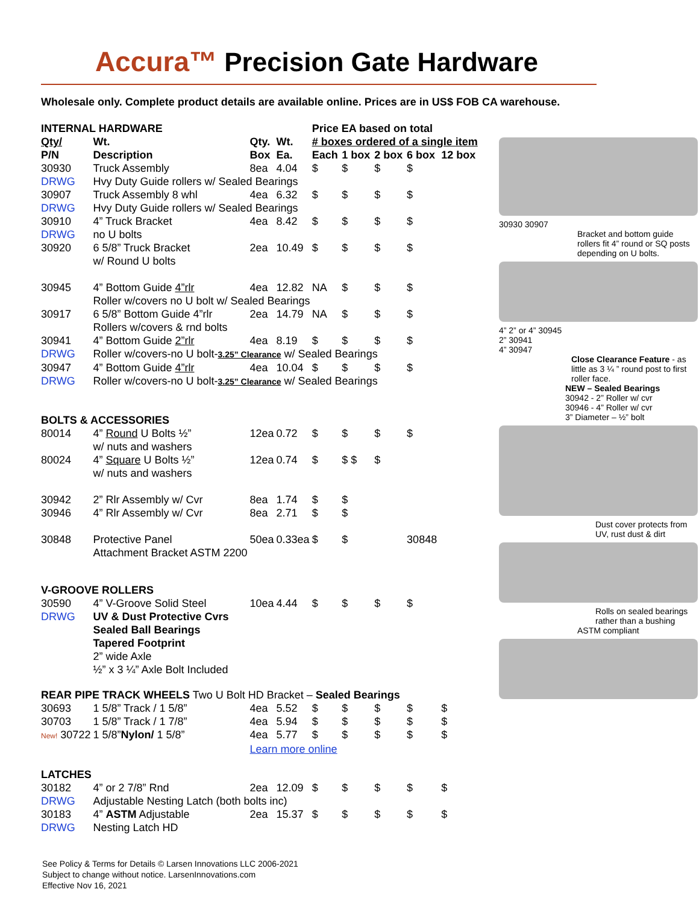Accura™ Precision Gate Hardware
Wholesale only. Complete product details are available online. Prices are in US$ FOB CA warehouse.
| INTERNAL HARDWARE | | | | Price EA based on total | | | | |
| --- | --- | --- | --- | --- | --- | --- | --- | --- |
| Qty/ | Wt. | Qty. | Wt. | # boxes ordered of a single item | | | | |
| P/N | Description | Box | Ea. | Each | 1 box | 2 box | 6 box | 12 box |
| 30930 | Truck Assembly | 8ea | 4.04 | $ | $ | $ | $ | |
| DRWG | Hvy Duty Guide rollers w/ Sealed Bearings | | | | | | | |
| 30907 | Truck Assembly 8 whl | 4ea | 6.32 | $ | $ | $ | $ | |
| DRWG | Hvy Duty Guide rollers w/ Sealed Bearings | | | | | | | |
| 30910 | 4” Truck Bracket | 4ea | 8.42 | $ | $ | $ | $ | |
| DRWG | no U bolts | | | | | | | |
| 30920 | 6 5/8” Truck Bracket w/ Round U bolts | 2ea | 10.49 | $ | $ | $ | $ | |
| 30945 | 4” Bottom Guide 4”rlr | 4ea | 12.82 | NA | $ | $ | $ | |
| | Roller w/covers no U bolt w/ Sealed Bearings | | | | | | | |
| 30917 | 6 5/8” Bottom Guide 4”rlr | 2ea | 14.79 | NA | $ | $ | $ | |
| | Rollers w/covers & rnd bolts | | | | | | | |
| 30941 | 4” Bottom Guide 2”rlr | 4ea | 8.19 | $ | $ | $ | $ | |
| DRWG | Roller w/covers-no U bolt- 3.25” Clearance w/ Sealed Bearings | | | | | | | |
| 30947 | 4” Bottom Guide 4”rlr | 4ea | 10.04 | $ | $ | $ | $ | |
| DRWG | Roller w/covers-no U bolt- 3.25” Clearance w/ Sealed Bearings | | | | | | | |
| BOLTS & ACCESSORIES | | | | | | | | |
| 80014 | 4” Round U Bolts ½” w/ nuts and washers | 12ea | 0.72 | $ | $ | $ | $ | |
| 80024 | 4” Square U Bolts ½” w/ nuts and washers | 12ea | 0.74 | $ | $ $ | $ | | |
| 30942 | 2” Rlr Assembly w/ Cvr | 8ea | 1.74 | $ | $ | | | |
| 30946 | 4” Rlr Assembly w/ Cvr | 8ea | 2.71 | $ | $ | | | |
| 30848 | Protective Panel Attachment Bracket ASTM 2200 | 50ea | 0.33ea | $ | $ | | 30848 | |
| V-GROOVE ROLLERS | | | | | | | | |
| 30590 | 4” V-Groove Solid Steel | 10ea | 4.44 | $ | $ | $ | $ | |
| DRWG | UV & Dust Protective Cvrs Sealed Ball Bearings Tapered Footprint 2” wide Axle ½” x 3 ¼” Axle Bolt Included | | | | | | | |
| REAR PIPE TRACK WHEELS Two U Bolt HD Bracket – Sealed Bearings | | | | | | | | |
| 30693 | 1 5/8” Track / 1 5/8” | 4ea | 5.52 | $ | $ | $ | $ | $ |
| 30703 | 1 5/8” Track / 1 7/8” | 4ea | 5.94 | $ | $ | $ | $ | $ |
| New! 30722 | 1 5/8” Nylon/ 1 5/8” | 4ea | 5.77 | $ | $ | $ | $ | $ |
| | | Learn more online | | | | | | |
| LATCHES | | | | | | | | |
| 30182 | 4” or 2 7/8” Rnd | 2ea | 12.09 | $ | $ | $ | $ | $ |
| DRWG | Adjustable Nesting Latch (both bolts inc) | | | | | | | |
| 30183 | 4” ASTM Adjustable | 2ea | 15.37 | $ | $ | $ | $ | $ |
| DRWG | Nesting Latch HD | | | | | | | |
30930 30907
Bracket and bottom guide rollers fit 4” round or SQ posts depending on U bolts.
4” 2” or 4” 30945
2” 30941
4” 30947
Close Clearance Feature - as little as 3 ¼ ” round post to first roller face.
NEW – Sealed Bearings
30942 - 2” Roller w/ cvr
30946 - 4” Roller w/ cvr
3” Diameter – ½” bolt
Dust cover protects from UV, rust dust & dirt
Rolls on sealed bearings rather than a bushing
ASTM compliant
See Policy & Terms for Details © Larsen Innovations LLC 2006-2021
Subject to change without notice. LarsenInnovations.com
Effective Nov 16, 2021